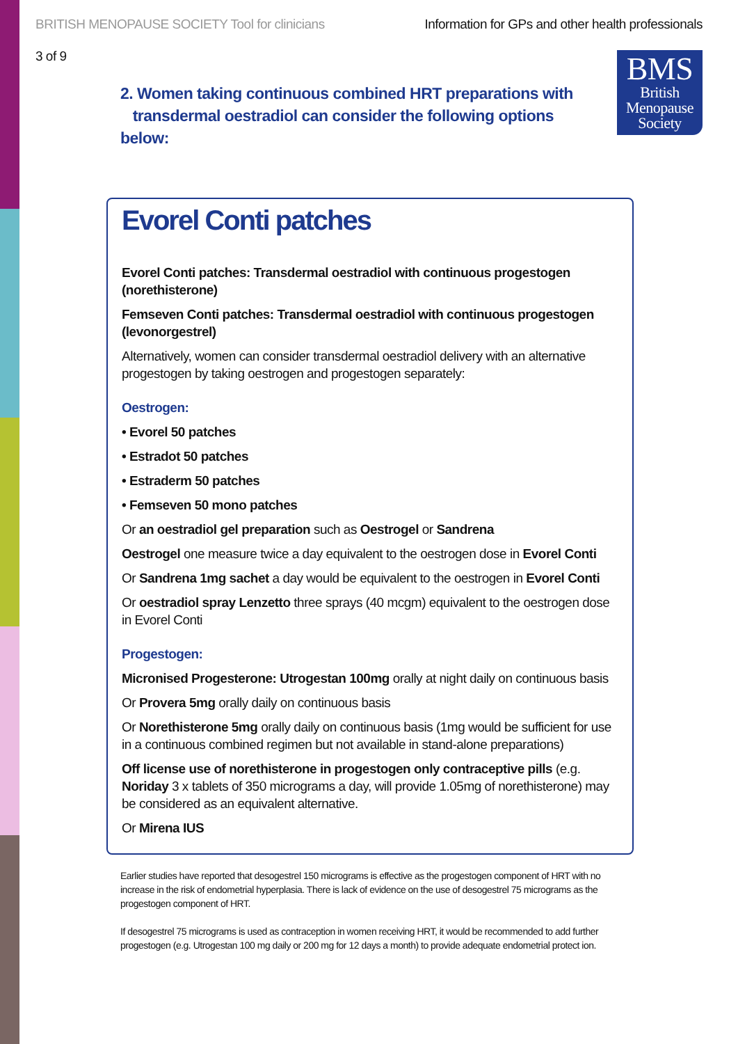BRITISH MENOPAUSE SOCIETY Tool for clinicians Information for GPs and other health professionals
3 of 9
BMS
British
Menopause
Society
2. Women taking continuous combined HRT preparations with
transdermal oestradiol can consider the following options below:
Evorel Conti patches
Evorel Conti patches: Transdermal oestradiol with continuous progestogen (norethisterone)
Femseven Conti patches: Transdermal oestradiol with continuous progestogen (levonorgestrel)
Alternatively, women can consider transdermal oestradiol delivery with an alternative progestogen by taking oestrogen and progestogen separately:
Oestrogen:
• Evorel 50 patches
• Estradot 50 patches
• Estraderm 50 patches
• Femseven 50 mono patches
Or an oestradiol gel preparation such as Oestrogel or Sandrena
Oestrogel one measure twice a day equivalent to the oestrogen dose in Evorel Conti
Or Sandrena 1mg sachet a day would be equivalent to the oestrogen in Evorel Conti
Or oestradiol spray Lenzetto three sprays (40 mcgm) equivalent to the oestrogen dose in Evorel Conti
Progestogen:
Micronised Progesterone: Utrogestan 100mg orally at night daily on continuous basis
Or Provera 5mg orally daily on continuous basis
Or Norethisterone 5mg orally daily on continuous basis (1mg would be sufficient for use in a continuous combined regimen but not available in stand-alone preparations)
Off license use of norethisterone in progestogen only contraceptive pills (e.g. Noriday 3 x tablets of 350 micrograms a day, will provide 1.05mg of norethisterone) may be considered as an equivalent alternative.
Or Mirena IUS
Earlier studies have reported that desogestrel 150 micrograms is effective as the progestogen component of HRT with no increase in the risk of endometrial hyperplasia. There is lack of evidence on the use of desogestrel 75 micrograms as the progestogen component of HRT.
If desogestrel 75 micrograms is used as contraception in women receiving HRT, it would be recommended to add further progestogen (e.g. Utrogestan 100 mg daily or 200 mg for 12 days a month) to provide adequate endometrial protect ion.